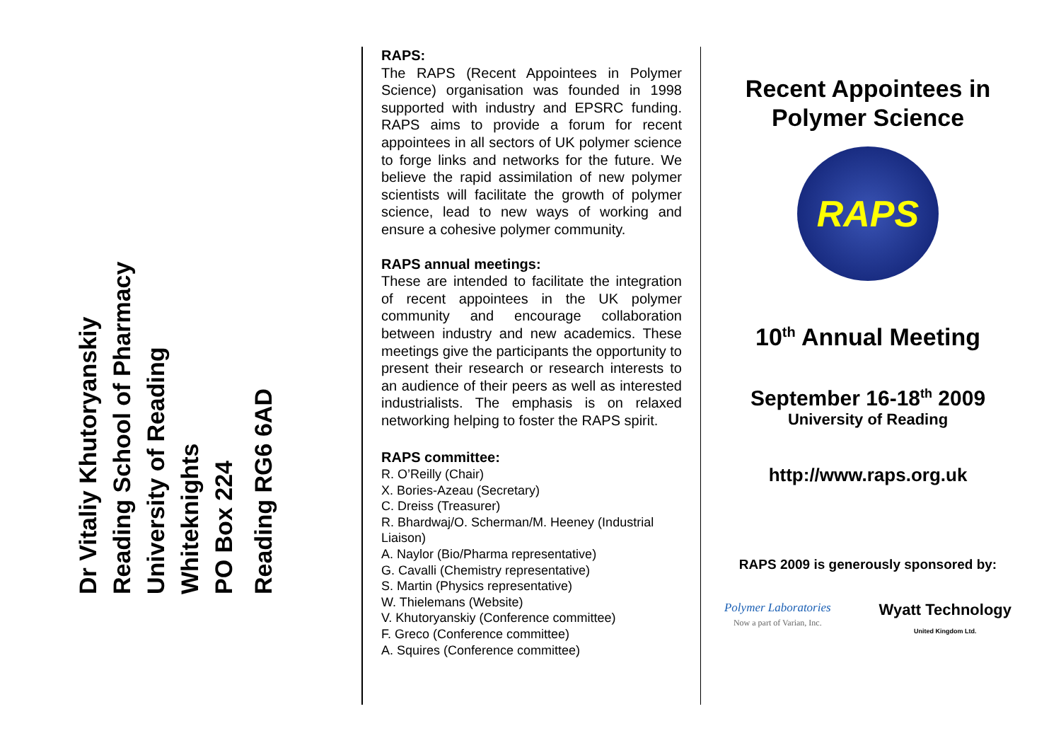Dr Vitaliy Khutoryanskiy
Reading School of Pharmacy
University of Reading
Whiteknights
PO Box 224
Reading RG6 6AD
RAPS:
The RAPS (Recent Appointees in Polymer Science) organisation was founded in 1998 supported with industry and EPSRC funding. RAPS aims to provide a forum for recent appointees in all sectors of UK polymer science to forge links and networks for the future. We believe the rapid assimilation of new polymer scientists will facilitate the growth of polymer science, lead to new ways of working and ensure a cohesive polymer community.
RAPS annual meetings:
These are intended to facilitate the integration of recent appointees in the UK polymer community and encourage collaboration between industry and new academics. These meetings give the participants the opportunity to present their research or research interests to an audience of their peers as well as interested industrialists. The emphasis is on relaxed networking helping to foster the RAPS spirit.
RAPS committee:
R. O’Reilly (Chair)
X. Bories-Azeau (Secretary)
C. Dreiss (Treasurer)
R. Bhardwaj/O. Scherman/M. Heeney (Industrial Liaison)
A. Naylor (Bio/Pharma representative)
G. Cavalli (Chemistry representative)
S. Martin (Physics representative)
W. Thielemans (Website)
V. Khutoryanskiy (Conference committee)
F. Greco (Conference committee)
A. Squires (Conference committee)
Recent Appointees in
Polymer Science
RAPS
10<sup>th</sup> Annual Meeting
September 16-18<sup>th</sup> 2009
University of Reading
http://www.raps.org.uk
RAPS 2009 is generously sponsored by:
Polymer Laboratories
Now a part of Varian, Inc.
Wyatt Technology
United Kingdom Ltd.